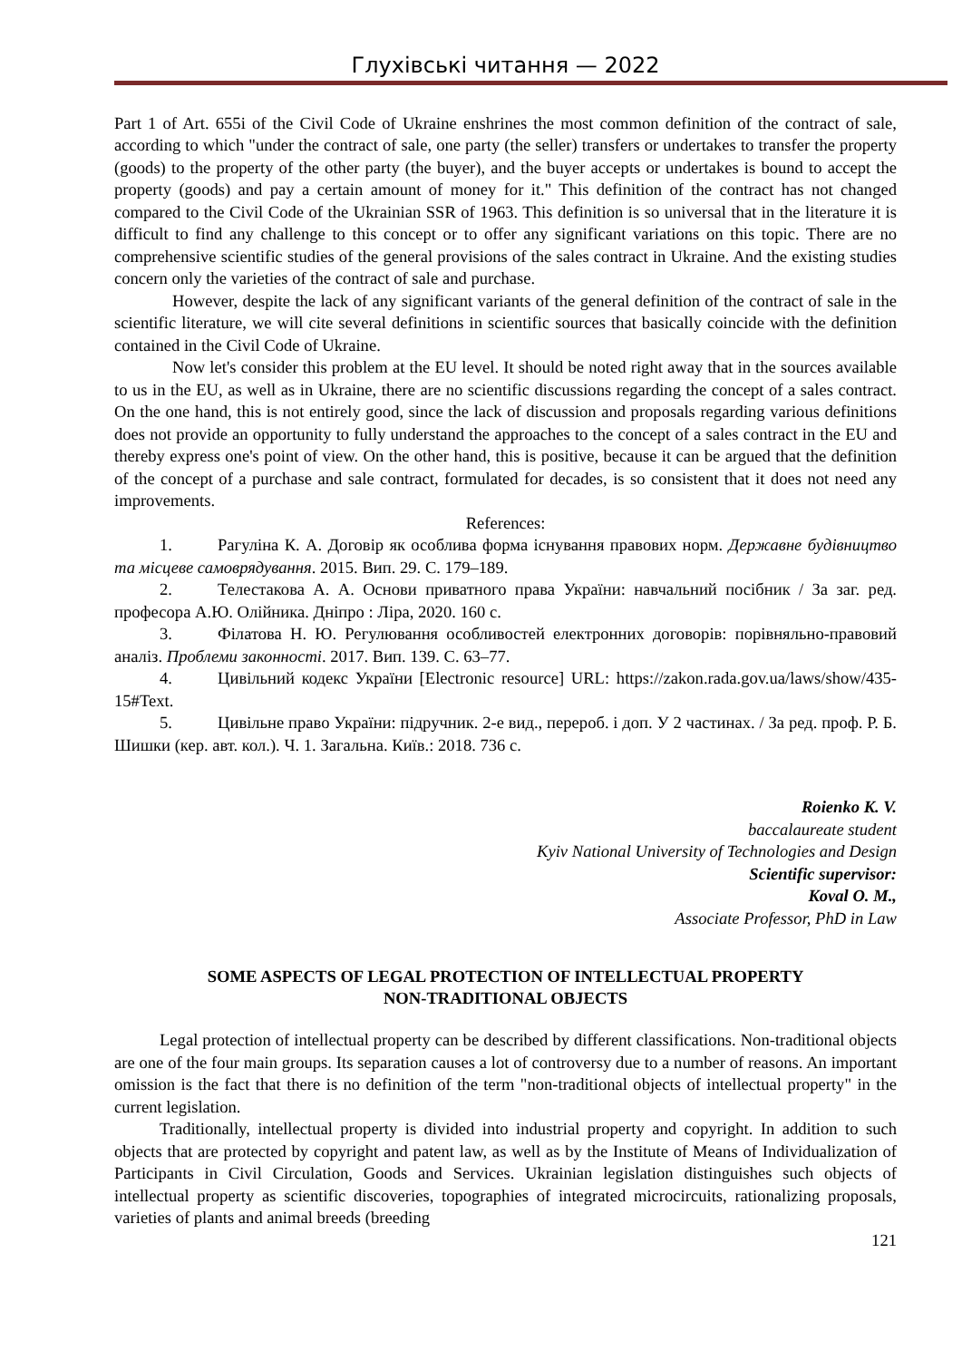Глухівські читання — 2022
Part 1 of Art. 655i of the Civil Code of Ukraine enshrines the most common definition of the contract of sale, according to which "under the contract of sale, one party (the seller) transfers or undertakes to transfer the property (goods) to the property of the other party (the buyer), and the buyer accepts or undertakes is bound to accept the property (goods) and pay a certain amount of money for it." This definition of the contract has not changed compared to the Civil Code of the Ukrainian SSR of 1963. This definition is so universal that in the literature it is difficult to find any challenge to this concept or to offer any significant variations on this topic. There are no comprehensive scientific studies of the general provisions of the sales contract in Ukraine. And the existing studies concern only the varieties of the contract of sale and purchase.
However, despite the lack of any significant variants of the general definition of the contract of sale in the scientific literature, we will cite several definitions in scientific sources that basically coincide with the definition contained in the Civil Code of Ukraine.
Now let's consider this problem at the EU level. It should be noted right away that in the sources available to us in the EU, as well as in Ukraine, there are no scientific discussions regarding the concept of a sales contract. On the one hand, this is not entirely good, since the lack of discussion and proposals regarding various definitions does not provide an opportunity to fully understand the approaches to the concept of a sales contract in the EU and thereby express one's point of view. On the other hand, this is positive, because it can be argued that the definition of the concept of a purchase and sale contract, formulated for decades, is so consistent that it does not need any improvements.
References:
1. Рагуліна К. А. Договір як особлива форма існування правових норм. Державне будівництво та місцеве самоврядування. 2015. Вип. 29. С. 179–189.
2. Телестакова А. А. Основи приватного права України: навчальний посібник / За заг. ред. професора А.Ю. Олійника. Дніпро : Ліра, 2020. 160 с.
3. Філатова Н. Ю. Регулювання особливостей електронних договорів: порівняльно-правовий аналіз. Проблеми законності. 2017. Вип. 139. С. 63–77.
4. Цивільний кодекс України [Electronic resource] URL: https://zakon.rada.gov.ua/laws/show/435-15#Text.
5. Цивільне право України: підручник. 2-е вид., перероб. і доп. У 2 частинах. / За ред. проф. Р. Б. Шишки (кер. авт. кол.). Ч. 1. Загальна. Київ.: 2018. 736 с.
Roienko K. V.
baccalaureate student
Kyiv National University of Technologies and Design
Scientific supervisor:
Koval O. M.,
Associate Professor, PhD in Law
SOME ASPECTS OF LEGAL PROTECTION OF INTELLECTUAL PROPERTY
NON-TRADITIONAL OBJECTS
Legal protection of intellectual property can be described by different classifications. Non-traditional objects are one of the four main groups. Its separation causes a lot of controversy due to a number of reasons. An important omission is the fact that there is no definition of the term "non-traditional objects of intellectual property" in the current legislation.
Traditionally, intellectual property is divided into industrial property and copyright. In addition to such objects that are protected by copyright and patent law, as well as by the Institute of Means of Individualization of Participants in Civil Circulation, Goods and Services. Ukrainian legislation distinguishes such objects of intellectual property as scientific discoveries, topographies of integrated microcircuits, rationalizing proposals, varieties of plants and animal breeds (breeding
121